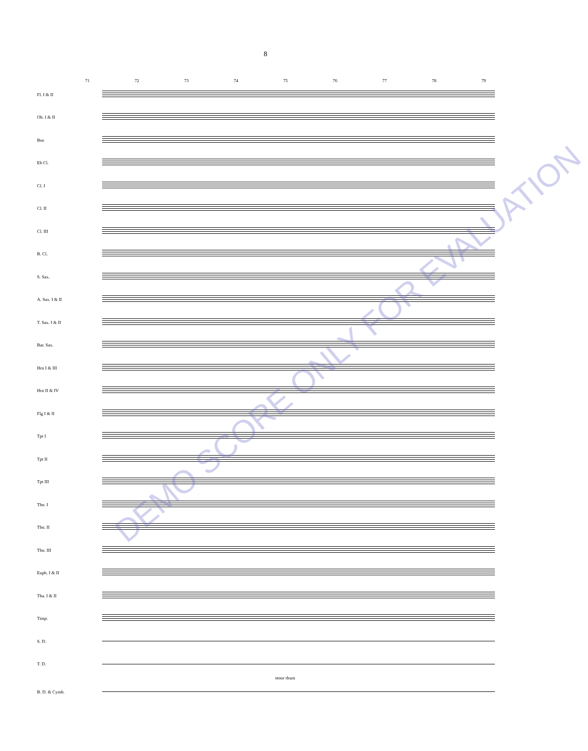8
71 72 73 74 75 76 77 78 79
Fl. I & II
Ob. I & II
Bsn
Eb Cl.
Cl. I
Cl. II
Cl. III
B. Cl.
S. Sax.
A. Sax. I & II
T. Sax. I & II
Bar. Sax.
Hrn I & III
Hrn II & IV
Flg I & II
Tpt I
Tpt II
Tpt III
Tbn. I
Tbn. II
Tbn. III
Euph. I & II
Tba. I & II
Timp.
S. D.
T. D.
tenor drum
B. D. & Cymb.
DEMO SCORE ONLY FOR EVALUATION